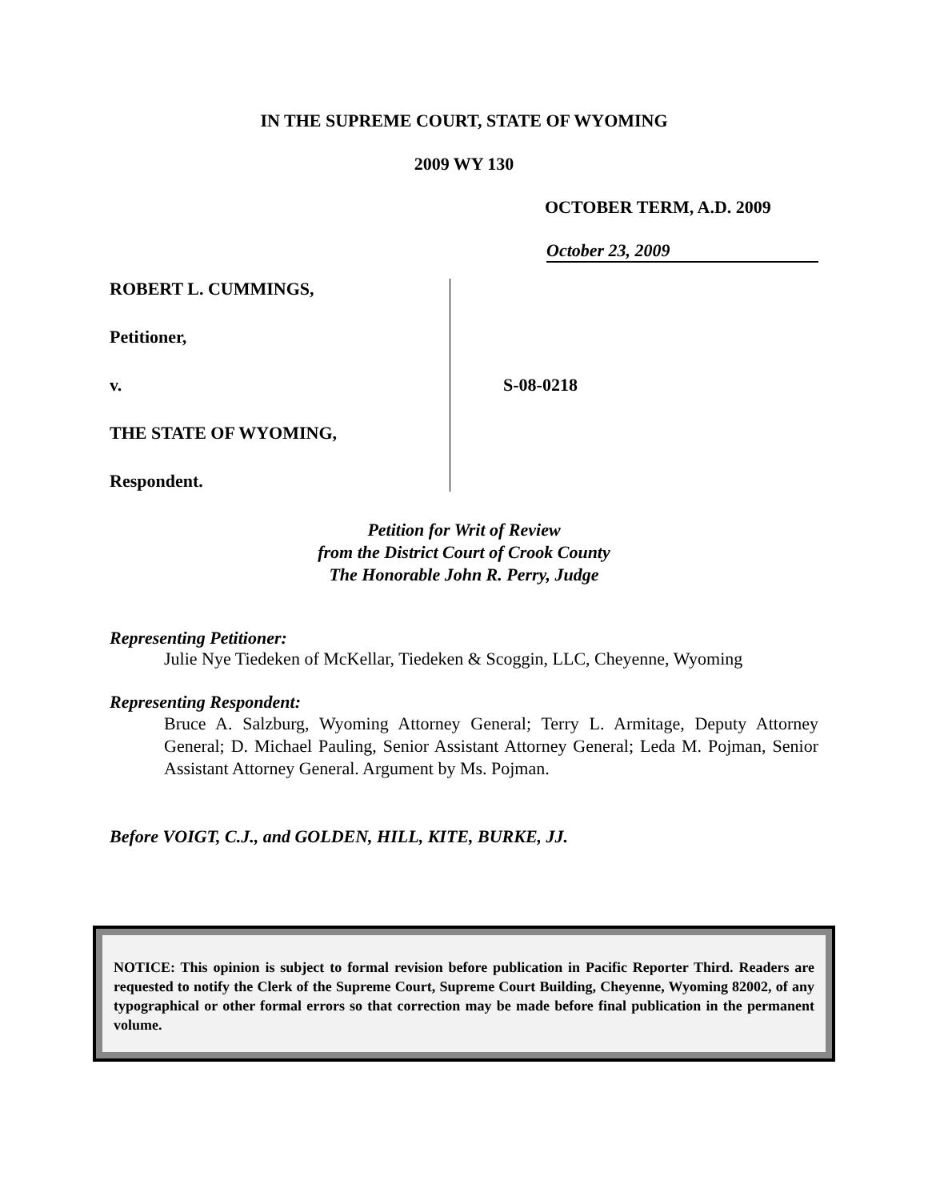IN THE SUPREME COURT, STATE OF WYOMING
2009 WY 130
OCTOBER TERM, A.D. 2009
October 23, 2009
ROBERT L. CUMMINGS,
Petitioner,
v.
THE STATE OF WYOMING,
Respondent.
S-08-0218
Petition for Writ of Review
from the District Court of Crook County
The Honorable John R. Perry, Judge
Representing Petitioner:
Julie Nye Tiedeken of McKellar, Tiedeken & Scoggin, LLC, Cheyenne, Wyoming
Representing Respondent:
Bruce A. Salzburg, Wyoming Attorney General; Terry L. Armitage, Deputy Attorney General; D. Michael Pauling, Senior Assistant Attorney General; Leda M. Pojman, Senior Assistant Attorney General. Argument by Ms. Pojman.
Before VOIGT, C.J., and GOLDEN, HILL, KITE, BURKE, JJ.
NOTICE: This opinion is subject to formal revision before publication in Pacific Reporter Third. Readers are requested to notify the Clerk of the Supreme Court, Supreme Court Building, Cheyenne, Wyoming 82002, of any typographical or other formal errors so that correction may be made before final publication in the permanent volume.